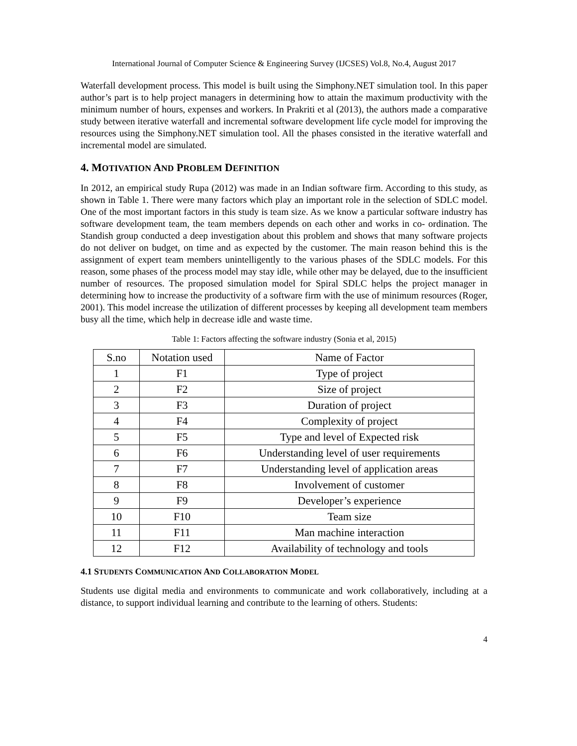International Journal of Computer Science & Engineering Survey (IJCSES) Vol.8, No.4, August 2017
Waterfall development process. This model is built using the Simphony.NET simulation tool. In this paper author’s part is to help project managers in determining how to attain the maximum productivity with the minimum number of hours, expenses and workers. In Prakriti et al (2013), the authors made a comparative study between iterative waterfall and incremental software development life cycle model for improving the resources using the Simphony.NET simulation tool. All the phases consisted in the iterative waterfall and incremental model are simulated.
4. MOTIVATION AND PROBLEM DEFINITION
In 2012, an empirical study Rupa (2012) was made in an Indian software firm. According to this study, as shown in Table 1. There were many factors which play an important role in the selection of SDLC model. One of the most important factors in this study is team size. As we know a particular software industry has software development team, the team members depends on each other and works in co- ordination. The Standish group conducted a deep investigation about this problem and shows that many software projects do not deliver on budget, on time and as expected by the customer. The main reason behind this is the assignment of expert team members unintelligently to the various phases of the SDLC models. For this reason, some phases of the process model may stay idle, while other may be delayed, due to the insufficient number of resources. The proposed simulation model for Spiral SDLC helps the project manager in determining how to increase the productivity of a software firm with the use of minimum resources (Roger, 2001). This model increase the utilization of different processes by keeping all development team members busy all the time, which help in decrease idle and waste time.
Table 1: Factors affecting the software industry (Sonia et al, 2015)
| S.no | Notation used | Name of Factor |
| --- | --- | --- |
| 1 | F1 | Type of project |
| 2 | F2 | Size of project |
| 3 | F3 | Duration of project |
| 4 | F4 | Complexity of project |
| 5 | F5 | Type and level of Expected risk |
| 6 | F6 | Understanding level of user requirements |
| 7 | F7 | Understanding level of application areas |
| 8 | F8 | Involvement of customer |
| 9 | F9 | Developer’s experience |
| 10 | F10 | Team size |
| 11 | F11 | Man machine interaction |
| 12 | F12 | Availability of technology and tools |
4.1 STUDENTS COMMUNICATION AND COLLABORATION MODEL
Students use digital media and environments to communicate and work collaboratively, including at a distance, to support individual learning and contribute to the learning of others. Students:
4